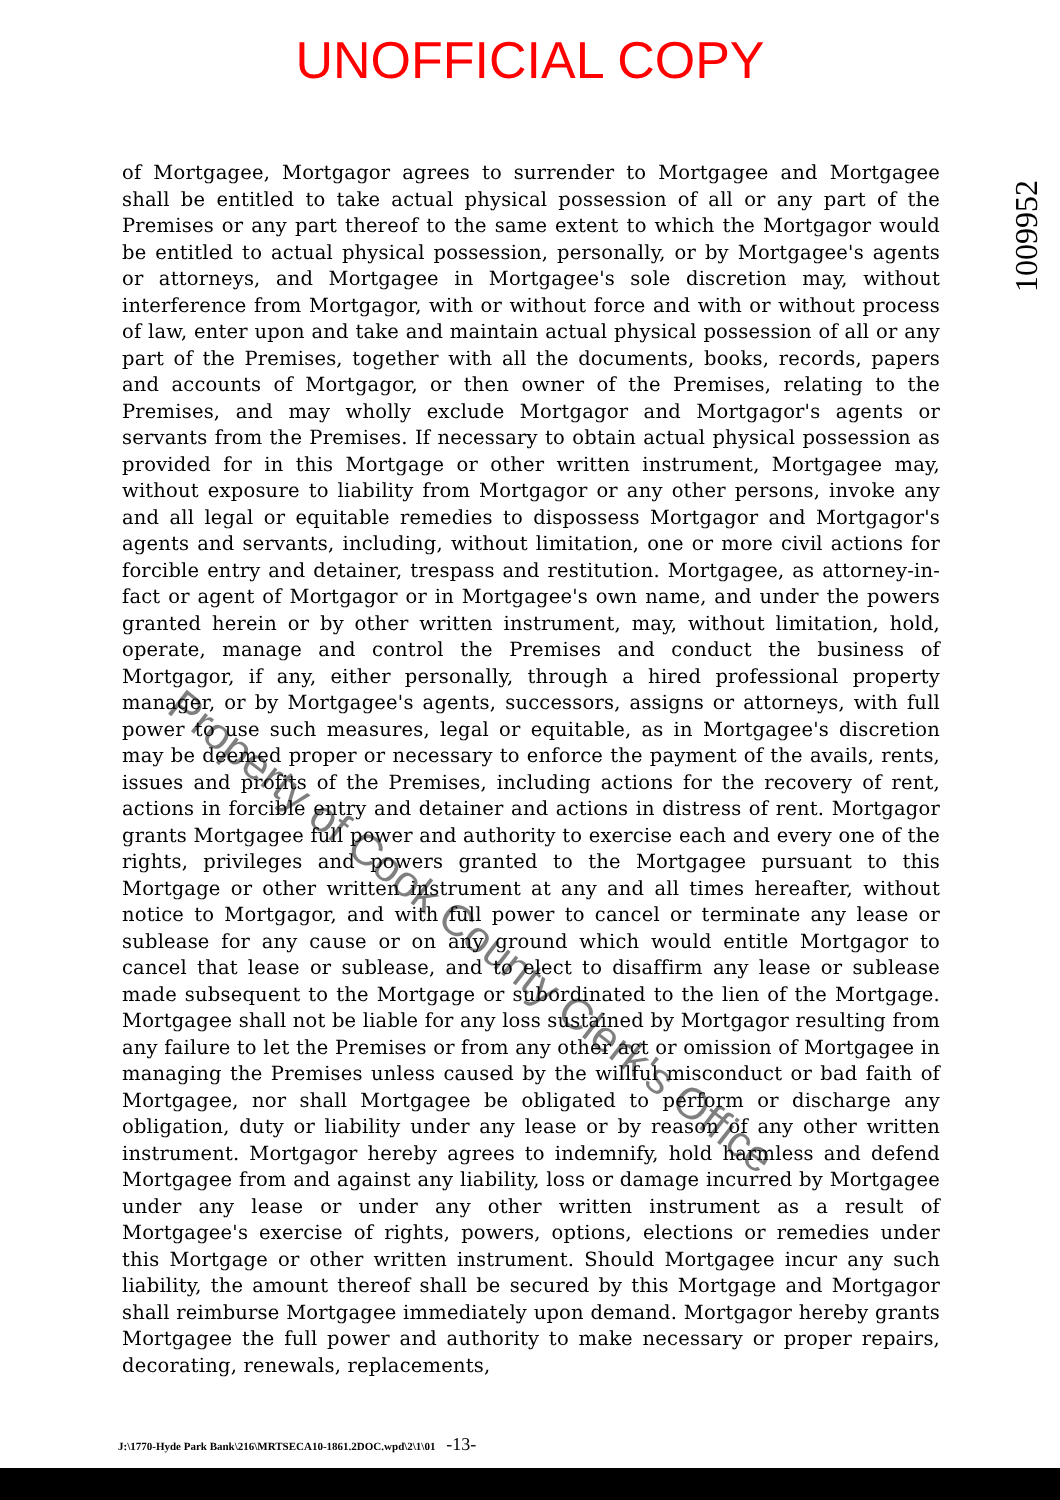UNOFFICIAL COPY
1009952
of Mortgagee, Mortgagor agrees to surrender to Mortgagee and Mortgagee shall be entitled to take actual physical possession of all or any part of the Premises or any part thereof to the same extent to which the Mortgagor would be entitled to actual physical possession, personally, or by Mortgagee's agents or attorneys, and Mortgagee in Mortgagee's sole discretion may, without interference from Mortgagor, with or without force and with or without process of law, enter upon and take and maintain actual physical possession of all or any part of the Premises, together with all the documents, books, records, papers and accounts of Mortgagor, or then owner of the Premises, relating to the Premises, and may wholly exclude Mortgagor and Mortgagor's agents or servants from the Premises. If necessary to obtain actual physical possession as provided for in this Mortgage or other written instrument, Mortgagee may, without exposure to liability from Mortgagor or any other persons, invoke any and all legal or equitable remedies to dispossess Mortgagor and Mortgagor's agents and servants, including, without limitation, one or more civil actions for forcible entry and detainer, trespass and restitution. Mortgagee, as attorney-in-fact or agent of Mortgagor or in Mortgagee's own name, and under the powers granted herein or by other written instrument, may, without limitation, hold, operate, manage and control the Premises and conduct the business of Mortgagor, if any, either personally, through a hired professional property manager, or by Mortgagee's agents, successors, assigns or attorneys, with full power to use such measures, legal or equitable, as in Mortgagee's discretion may be deemed proper or necessary to enforce the payment of the avails, rents, issues and profits of the Premises, including actions for the recovery of rent, actions in forcible entry and detainer and actions in distress of rent. Mortgagor grants Mortgagee full power and authority to exercise each and every one of the rights, privileges and powers granted to the Mortgagee pursuant to this Mortgage or other written instrument at any and all times hereafter, without notice to Mortgagor, and with full power to cancel or terminate any lease or sublease for any cause or on any ground which would entitle Mortgagor to cancel that lease or sublease, and to elect to disaffirm any lease or sublease made subsequent to the Mortgage or subordinated to the lien of the Mortgage. Mortgagee shall not be liable for any loss sustained by Mortgagor resulting from any failure to let the Premises or from any other act or omission of Mortgagee in managing the Premises unless caused by the willful misconduct or bad faith of Mortgagee, nor shall Mortgagee be obligated to perform or discharge any obligation, duty or liability under any lease or by reason of any other written instrument. Mortgagor hereby agrees to indemnify, hold harmless and defend Mortgagee from and against any liability, loss or damage incurred by Mortgagee under any lease or under any other written instrument as a result of Mortgagee's exercise of rights, powers, options, elections or remedies under this Mortgage or other written instrument. Should Mortgagee incur any such liability, the amount thereof shall be secured by this Mortgage and Mortgagor shall reimburse Mortgagee immediately upon demand. Mortgagor hereby grants Mortgagee the full power and authority to make necessary or proper repairs, decorating, renewals, replacements,
J:\1770-Hyde Park Bank\216\MRTSECA10-1861.2DOC.wpd\2\1\01 -13-
Property of Cook County Clerk's Office